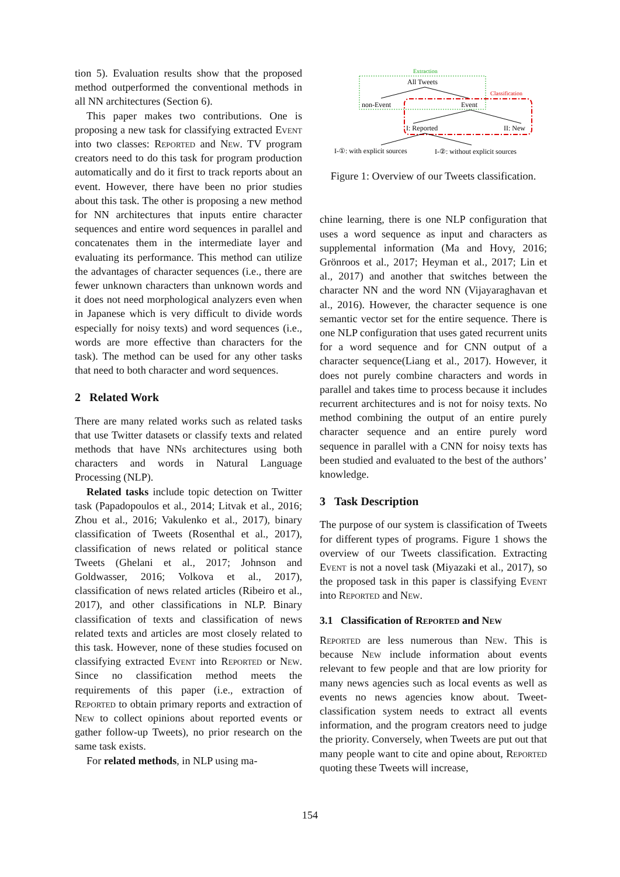tion 5). Evaluation results show that the proposed method outperformed the conventional methods in all NN architectures (Section 6).
This paper makes two contributions. One is proposing a new task for classifying extracted Event into two classes: Reported and New. TV program creators need to do this task for program production automatically and do it first to track reports about an event. However, there have been no prior studies about this task. The other is proposing a new method for NN architectures that inputs entire character sequences and entire word sequences in parallel and concatenates them in the intermediate layer and evaluating its performance. This method can utilize the advantages of character sequences (i.e., there are fewer unknown characters than unknown words and it does not need morphological analyzers even when in Japanese which is very difficult to divide words especially for noisy texts) and word sequences (i.e., words are more effective than characters for the task). The method can be used for any other tasks that need to both character and word sequences.
2 Related Work
There are many related works such as related tasks that use Twitter datasets or classify texts and related methods that have NNs architectures using both characters and words in Natural Language Processing (NLP).
Related tasks include topic detection on Twitter task (Papadopoulos et al., 2014; Litvak et al., 2016; Zhou et al., 2016; Vakulenko et al., 2017), binary classification of Tweets (Rosenthal et al., 2017), classification of news related or political stance Tweets (Ghelani et al., 2017; Johnson and Goldwasser, 2016; Volkova et al., 2017), classification of news related articles (Ribeiro et al., 2017), and other classifications in NLP. Binary classification of texts and classification of news related texts and articles are most closely related to this task. However, none of these studies focused on classifying extracted Event into Reported or New. Since no classification method meets the requirements of this paper (i.e., extraction of Reported to obtain primary reports and extraction of New to collect opinions about reported events or gather follow-up Tweets), no prior research on the same task exists.
For related methods, in NLP using ma-
Extraction
All Tweets
non-Event
Event
Classification
I: Reported
II: New
I-①: with explicit sources
I-②: without explicit sources
Figure 1: Overview of our Tweets classification.
chine learning, there is one NLP configuration that uses a word sequence as input and characters as supplemental information (Ma and Hovy, 2016; Grönroos et al., 2017; Heyman et al., 2017; Lin et al., 2017) and another that switches between the character NN and the word NN (Vijayaraghavan et al., 2016). However, the character sequence is one semantic vector set for the entire sequence. There is one NLP configuration that uses gated recurrent units for a word sequence and for CNN output of a character sequence(Liang et al., 2017). However, it does not purely combine characters and words in parallel and takes time to process because it includes recurrent architectures and is not for noisy texts. No method combining the output of an entire purely character sequence and an entire purely word sequence in parallel with a CNN for noisy texts has been studied and evaluated to the best of the authors’ knowledge.
3 Task Description
The purpose of our system is classification of Tweets for different types of programs. Figure 1 shows the overview of our Tweets classification. Extracting Event is not a novel task (Miyazaki et al., 2017), so the proposed task in this paper is classifying Event into Reported and New.
3.1 Classification of Reported and New
Reported are less numerous than New. This is because New include information about events relevant to few people and that are low priority for many news agencies such as local events as well as events no news agencies know about. Tweet-classification system needs to extract all events information, and the program creators need to judge the priority. Conversely, when Tweets are put out that many people want to cite and opine about, Reported quoting these Tweets will increase,
154